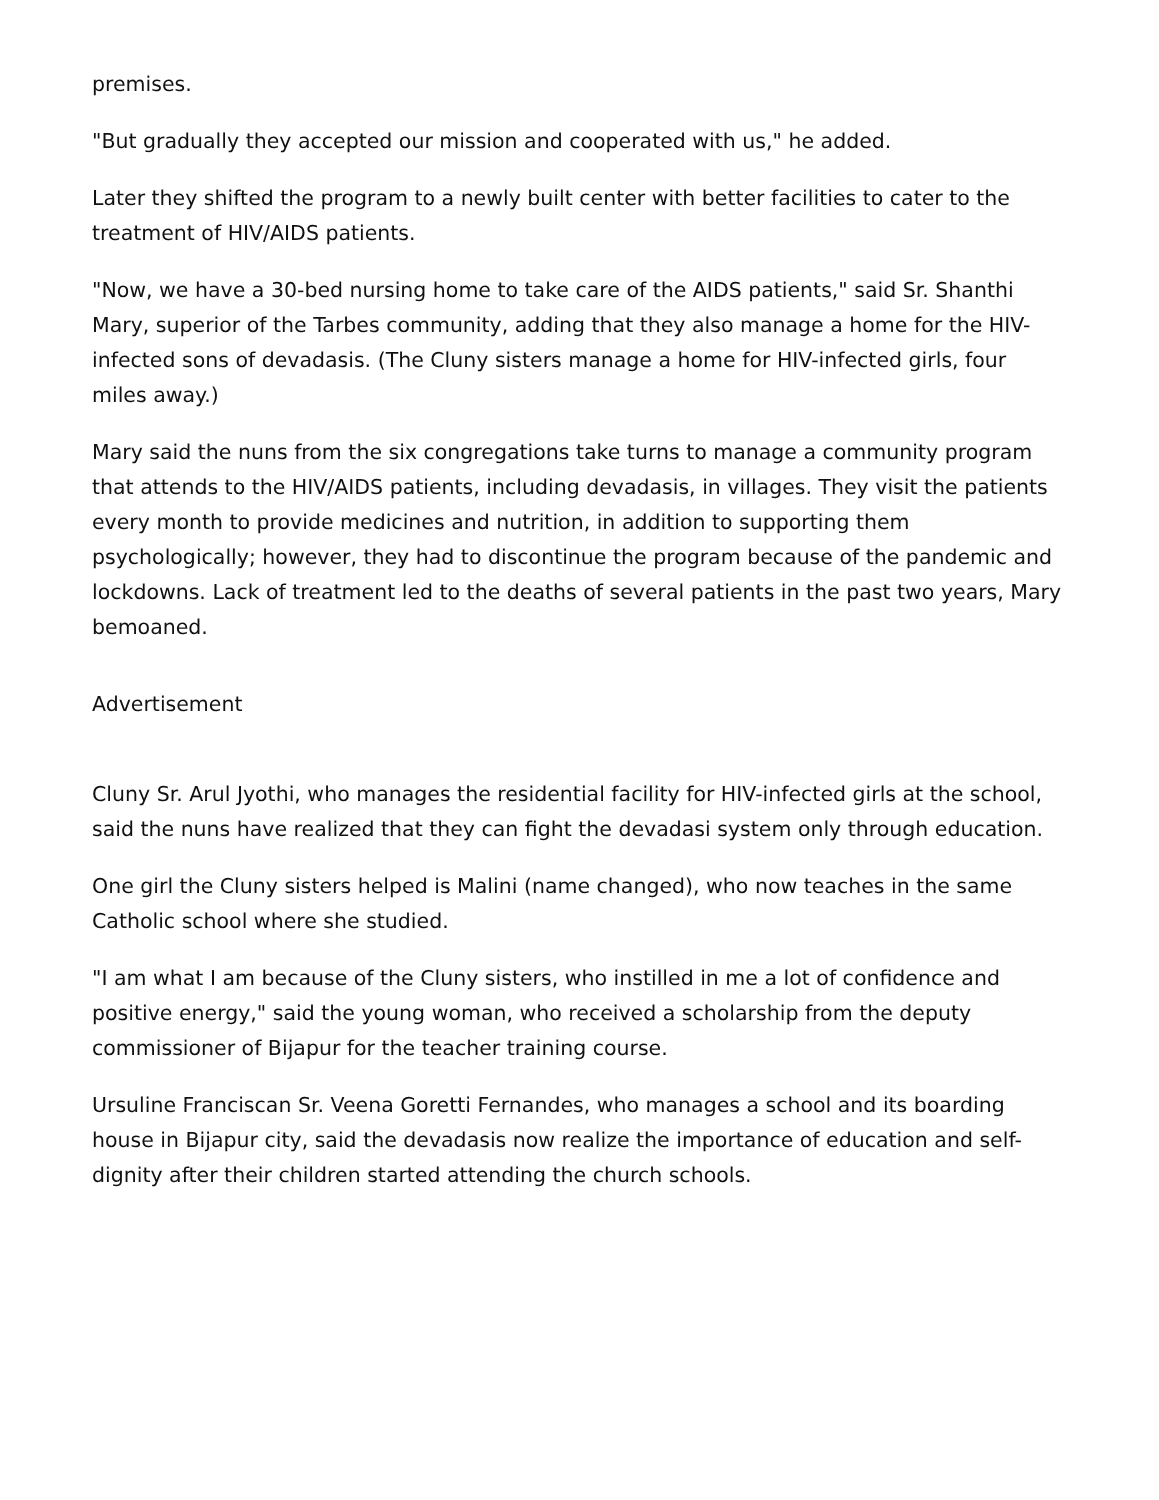premises.
"But gradually they accepted our mission and cooperated with us," he added.
Later they shifted the program to a newly built center with better facilities to cater to the treatment of HIV/AIDS patients.
"Now, we have a 30-bed nursing home to take care of the AIDS patients," said Sr. Shanthi Mary, superior of the Tarbes community, adding that they also manage a home for the HIV-infected sons of devadasis. (The Cluny sisters manage a home for HIV-infected girls, four miles away.)
Mary said the nuns from the six congregations take turns to manage a community program that attends to the HIV/AIDS patients, including devadasis, in villages. They visit the patients every month to provide medicines and nutrition, in addition to supporting them psychologically; however, they had to discontinue the program because of the pandemic and lockdowns. Lack of treatment led to the deaths of several patients in the past two years, Mary bemoaned.
Advertisement
Cluny Sr. Arul Jyothi, who manages the residential facility for HIV-infected girls at the school, said the nuns have realized that they can fight the devadasi system only through education.
One girl the Cluny sisters helped is Malini (name changed), who now teaches in the same Catholic school where she studied.
"I am what I am because of the Cluny sisters, who instilled in me a lot of confidence and positive energy," said the young woman, who received a scholarship from the deputy commissioner of Bijapur for the teacher training course.
Ursuline Franciscan Sr. Veena Goretti Fernandes, who manages a school and its boarding house in Bijapur city, said the devadasis now realize the importance of education and self-dignity after their children started attending the church schools.